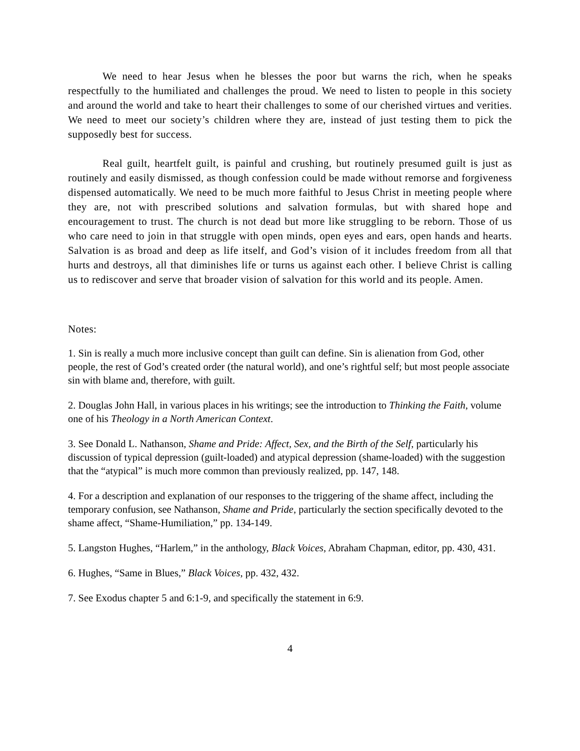We need to hear Jesus when he blesses the poor but warns the rich, when he speaks respectfully to the humiliated and challenges the proud. We need to listen to people in this society and around the world and take to heart their challenges to some of our cherished virtues and verities. We need to meet our society’s children where they are, instead of just testing them to pick the supposedly best for success.
Real guilt, heartfelt guilt, is painful and crushing, but routinely presumed guilt is just as routinely and easily dismissed, as though confession could be made without remorse and forgiveness dispensed automatically. We need to be much more faithful to Jesus Christ in meeting people where they are, not with prescribed solutions and salvation formulas, but with shared hope and encouragement to trust. The church is not dead but more like struggling to be reborn. Those of us who care need to join in that struggle with open minds, open eyes and ears, open hands and hearts. Salvation is as broad and deep as life itself, and God’s vision of it includes freedom from all that hurts and destroys, all that diminishes life or turns us against each other. I believe Christ is calling us to rediscover and serve that broader vision of salvation for this world and its people. Amen.
Notes:
1. Sin is really a much more inclusive concept than guilt can define. Sin is alienation from God, other people, the rest of God’s created order (the natural world), and one’s rightful self; but most people associate sin with blame and, therefore, with guilt.
2. Douglas John Hall, in various places in his writings; see the introduction to Thinking the Faith, volume one of his Theology in a North American Context.
3. See Donald L. Nathanson, Shame and Pride: Affect, Sex, and the Birth of the Self, particularly his discussion of typical depression (guilt-loaded) and atypical depression (shame-loaded) with the suggestion that the “atypical” is much more common than previously realized, pp. 147, 148.
4. For a description and explanation of our responses to the triggering of the shame affect, including the temporary confusion, see Nathanson, Shame and Pride, particularly the section specifically devoted to the shame affect, “Shame-Humiliation,” pp. 134-149.
5. Langston Hughes, “Harlem,” in the anthology, Black Voices, Abraham Chapman, editor, pp. 430, 431.
6. Hughes, “Same in Blues,” Black Voices, pp. 432, 432.
7. See Exodus chapter 5 and 6:1-9, and specifically the statement in 6:9.
4